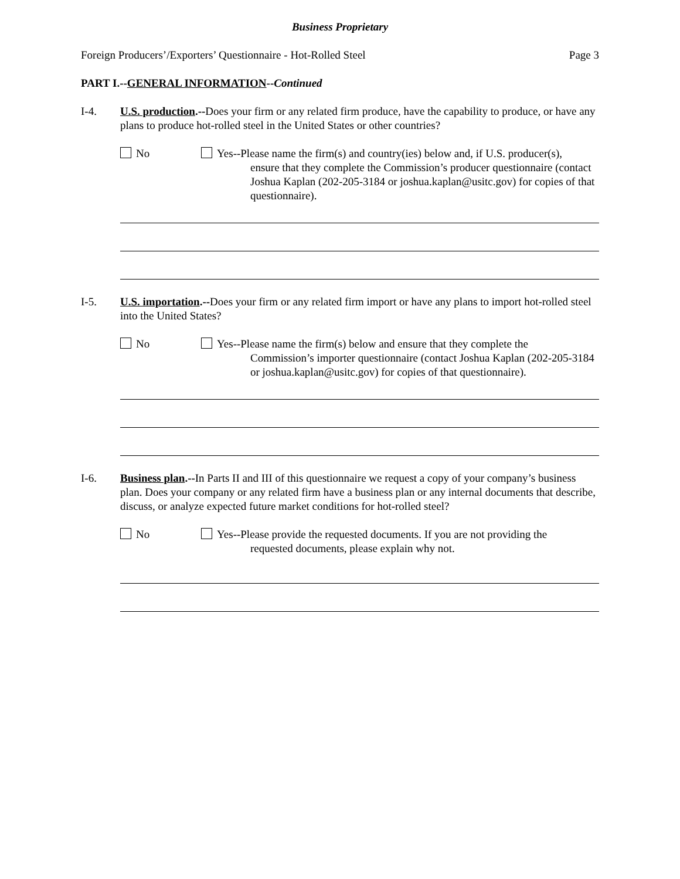Business Proprietary
Foreign Producers’/Exporters’ Questionnaire - Hot-Rolled Steel Page 3
PART I.--GENERAL INFORMATION--Continued
I-4. U.S. production.--Does your firm or any related firm produce, have the capability to produce, or have any plans to produce hot-rolled steel in the United States or other countries?
No Yes--Please name the firm(s) and country(ies) below and, if U.S. producer(s),
ensure that they complete the Commission’s producer questionnaire (contact Joshua Kaplan (202-205-3184 or joshua.kaplan@usitc.gov) for copies of that questionnaire).
I-5. U.S. importation.--Does your firm or any related firm import or have any plans to import hot-rolled steel into the United States?
No Yes--Please name the firm(s) below and ensure that they complete the
Commission’s importer questionnaire (contact Joshua Kaplan (202-205-3184 or joshua.kaplan@usitc.gov) for copies of that questionnaire).
I-6. Business plan.--In Parts II and III of this questionnaire we request a copy of your company’s business plan. Does your company or any related firm have a business plan or any internal documents that describe, discuss, or analyze expected future market conditions for hot-rolled steel?
No Yes--Please provide the requested documents. If you are not providing the
requested documents, please explain why not.